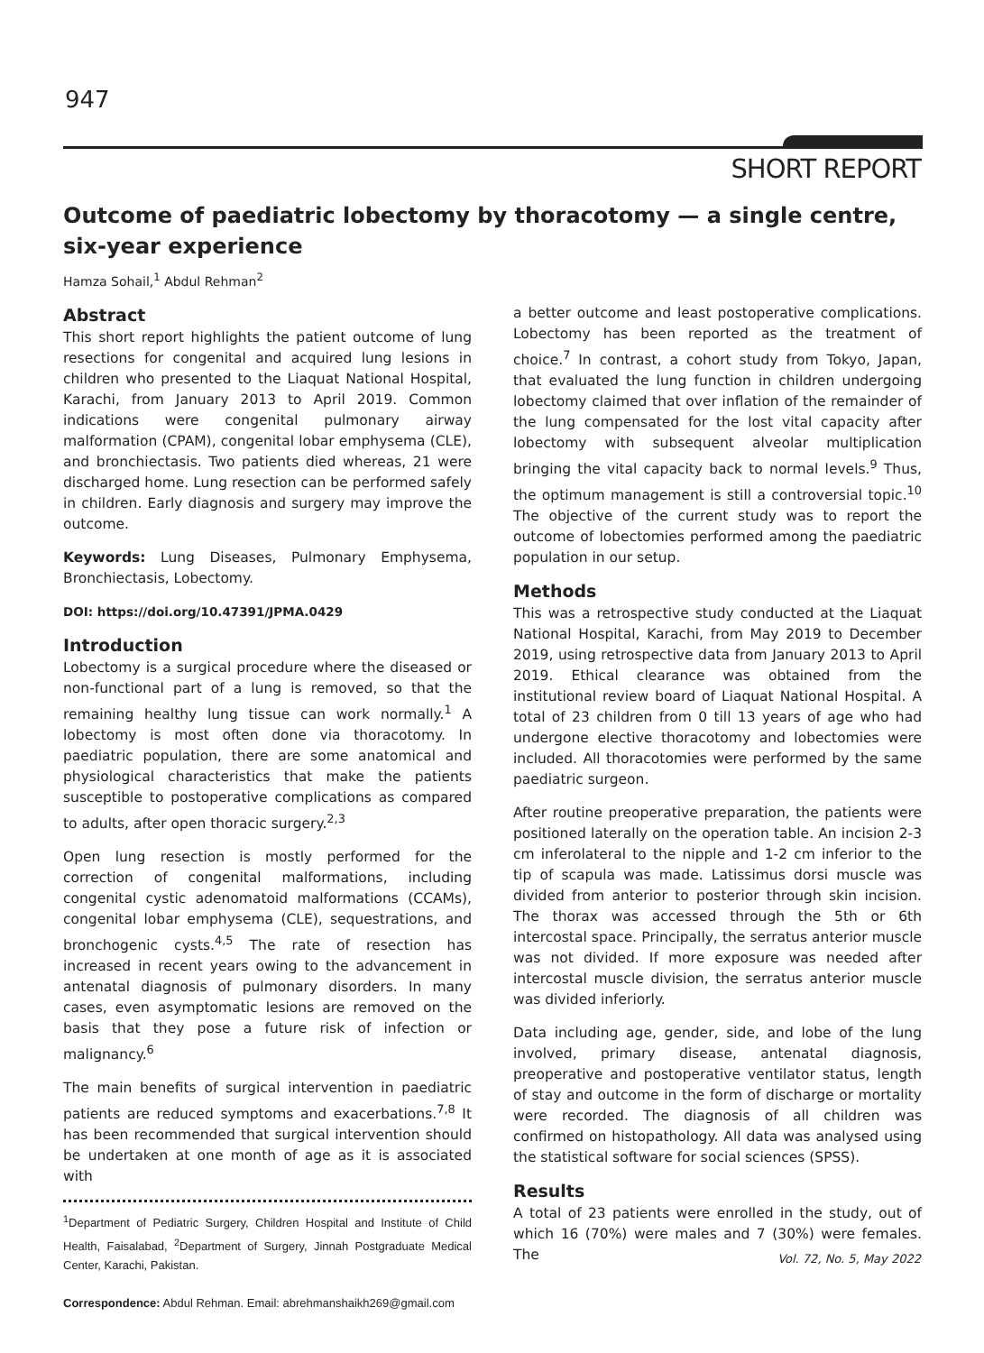947
SHORT REPORT
Outcome of paediatric lobectomy by thoracotomy — a single centre, six-year experience
Hamza Sohail,<sup>1</sup> Abdul Rehman<sup>2</sup>
Abstract
This short report highlights the patient outcome of lung resections for congenital and acquired lung lesions in children who presented to the Liaquat National Hospital, Karachi, from January 2013 to April 2019. Common indications were congenital pulmonary airway malformation (CPAM), congenital lobar emphysema (CLE), and bronchiectasis. Two patients died whereas, 21 were discharged home. Lung resection can be performed safely in children. Early diagnosis and surgery may improve the outcome.
Keywords: Lung Diseases, Pulmonary Emphysema, Bronchiectasis, Lobectomy.
DOI: https://doi.org/10.47391/JPMA.0429
Introduction
Lobectomy is a surgical procedure where the diseased or non-functional part of a lung is removed, so that the remaining healthy lung tissue can work normally.<sup>1</sup> A lobectomy is most often done via thoracotomy. In paediatric population, there are some anatomical and physiological characteristics that make the patients susceptible to postoperative complications as compared to adults, after open thoracic surgery.<sup>2,3</sup>
Open lung resection is mostly performed for the correction of congenital malformations, including congenital cystic adenomatoid malformations (CCAMs), congenital lobar emphysema (CLE), sequestrations, and bronchogenic cysts.<sup>4,5</sup> The rate of resection has increased in recent years owing to the advancement in antenatal diagnosis of pulmonary disorders. In many cases, even asymptomatic lesions are removed on the basis that they pose a future risk of infection or malignancy.<sup>6</sup>
The main benefits of surgical intervention in paediatric patients are reduced symptoms and exacerbations.<sup>7,8</sup> It has been recommended that surgical intervention should be undertaken at one month of age as it is associated with
<sup>1</sup> Department of Pediatric Surgery, Children Hospital and Institute of Child Health, Faisalabad, <sup>2</sup>Department of Surgery, Jinnah Postgraduate Medical Center, Karachi, Pakistan.
Correspondence: Abdul Rehman. Email: abrehmanshaikh269@gmail.com
a better outcome and least postoperative complications. Lobectomy has been reported as the treatment of choice.<sup>7</sup> In contrast, a cohort study from Tokyo, Japan, that evaluated the lung function in children undergoing lobectomy claimed that over inflation of the remainder of the lung compensated for the lost vital capacity after lobectomy with subsequent alveolar multiplication bringing the vital capacity back to normal levels.<sup>9</sup> Thus, the optimum management is still a controversial topic.<sup>10</sup> The objective of the current study was to report the outcome of lobectomies performed among the paediatric population in our setup.
Methods
This was a retrospective study conducted at the Liaquat National Hospital, Karachi, from May 2019 to December 2019, using retrospective data from January 2013 to April 2019. Ethical clearance was obtained from the institutional review board of Liaquat National Hospital. A total of 23 children from 0 till 13 years of age who had undergone elective thoracotomy and lobectomies were included. All thoracotomies were performed by the same paediatric surgeon.
After routine preoperative preparation, the patients were positioned laterally on the operation table. An incision 2-3 cm inferolateral to the nipple and 1-2 cm inferior to the tip of scapula was made. Latissimus dorsi muscle was divided from anterior to posterior through skin incision. The thorax was accessed through the 5th or 6th intercostal space. Principally, the serratus anterior muscle was not divided. If more exposure was needed after intercostal muscle division, the serratus anterior muscle was divided inferiorly.
Data including age, gender, side, and lobe of the lung involved, primary disease, antenatal diagnosis, preoperative and postoperative ventilator status, length of stay and outcome in the form of discharge or mortality were recorded. The diagnosis of all children was confirmed on histopathology. All data was analysed using the statistical software for social sciences (SPSS).
Results
A total of 23 patients were enrolled in the study, out of which 16 (70%) were males and 7 (30%) were females. The
Vol. 72, No. 5, May 2022